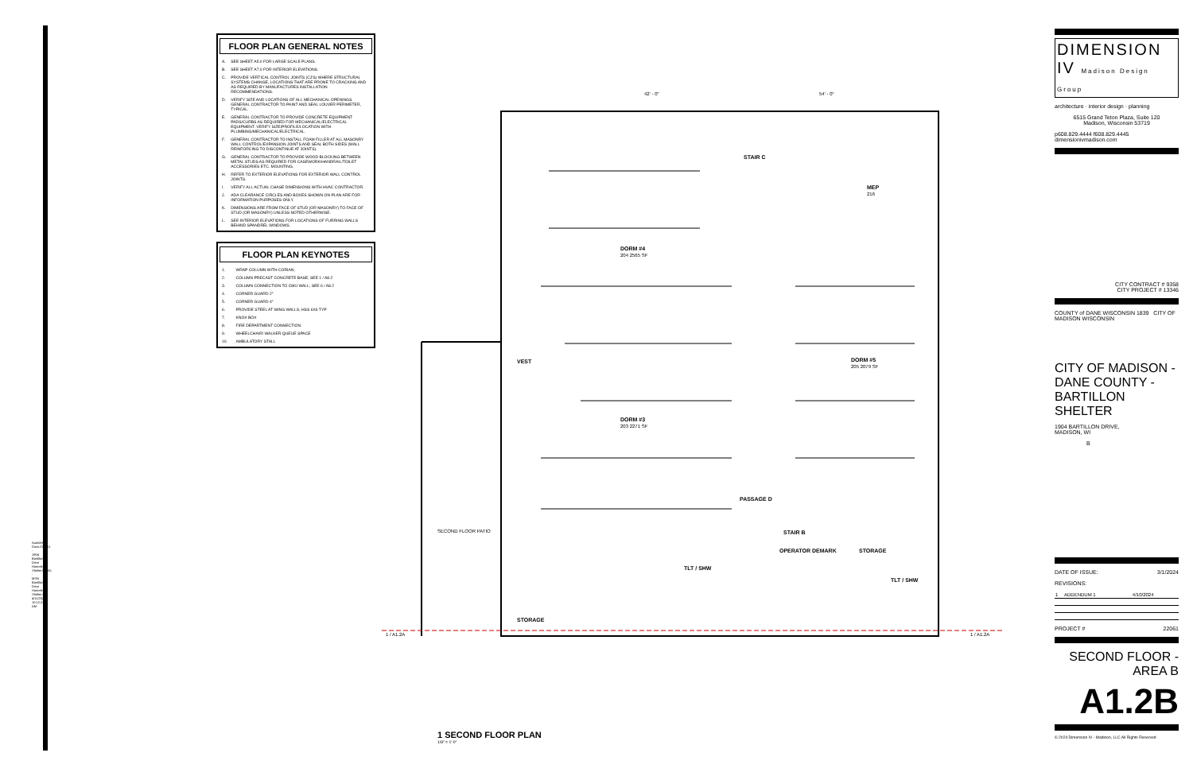Autodesk Docs://22061 - 1904 Bartillon Drive Homeless Shelter/22061 - MSN Bartillon Drive Homeless Shelter.rvt 4/11/2024 10:12:23 AM
FLOOR PLAN GENERAL NOTES
| A. | SEE SHEET A5.0 FOR LARGE SCALE PLANS. |
| B. | SEE SHEET A7.0 FOR INTERIOR ELEVATIONS. |
| C. | PROVIDE VERTICAL CONTROL JOINTS (CJ'S) WHERE STRUCTURAL SYSTEMS CHANGE, LOCATIONS THAT ARE PRONE TO CRACKING AND AS REQUIRED BY MANUFACTURES INSTALLATION RECOMMENDATIONS. |
| D. | VERIFY SIZE AND LOCATIONS OF ALL MECHANICAL OPENINGS. GENERAL CONTRACTOR TO PAINT AND SEAL LOUVER PERIMETER, TYPICAL. |
| E. | GENERAL CONTRACTOR TO PROVIDE CONCRETE EQUIPMENT PADS/CURBS AS REQUIRED FOR MECHANICAL/ELECTRICAL EQUIPMENT. VERIFY SIZE/PROFILE/LOCATION WITH PLUMBING/MECHANICAL/ELECTRICAL. |
| F. | GENERAL CONTRACTOR TO INSTALL FOAM FILLER AT ALL MASONRY WALL CONTROL/EXPANSION JOINTS AND SEAL BOTH SIDES (WALL REINFORCING TO DISCONTINUE AT JOINTS). |
| G. | GENERAL CONTRACTOR TO PROVIDE WOOD BLOCKING BETWEEN METAL STUDS AS REQUIRED FOR CASEWORK/HANDRAIL/TOILET ACCESSORIES ETC. MOUNTING. |
| H. | REFER TO EXTERIOR ELEVATIONS FOR EXTERIOR WALL CONTROL JOINTS. |
| I. | VERIFY ALL ACTUAL CHASE DIMENSIONS WITH HVAC CONTRACTOR. |
| J. | ADA CLEARANCE CIRCLES AND BOXES SHOWN ON PLAN ARE FOR INFORMATION PURPOSES ONLY. |
| K. | DIMENSIONS ARE FROM FACE OF STUD (OR MASONRY) TO FACE OF STUD (OR MASONRY) UNLESS NOTED OTHERWISE. |
| L. | SEE INTERIOR ELEVATIONS FOR LOCATIONS OF FURRING WALLS BEHIND SPANDREL WINDOWS. |
FLOOR PLAN KEYNOTES
| 1. | WRAP COLUMN WITH CORIAN; |
| 2. | COLUMN PRECAST CONCRETE BASE; SEE 1 / A8.2 |
| 3. | COLUMN CONNECTION TO CMU WALL; SEE 6 / A8.2 |
| 4. | CORNER GUARD 2" |
| 5. | CORNER GUARD 4" |
| 6. | PROVIDE STEEL AT WING WALLS; HSS 6X6 TYP |
| 7. | KNOX BOX |
| 8. | FIRE DEPARTMENT CONNECTION |
| 9. | WHEELCHAIR/ WALKER QUEUE SPACE |
| 10. | AMBULATORY STALL |
DORM #4
DORM #3
DORM #5
MEP
STAIR C
PASSAGE D
VEST
STORAGE
OPERATOR DEMARK
STORAGE
TLT / SHW
TLT / SHW
STAIR B
204 2565 SF
203 2271 SF
205 2079 SF
216
SECOND FLOOR PATIO
1 / A1.2A
1 / A1.2A
42' - 0"
54' - 0"
1 SECOND FLOOR PLAN
1/8" = 1'-0"
DIMENSION IV Madison Design Group
architecture · interior design · planning
6515 Grand Teton Plaza, Suite 120
Madison, Wisconsin 53719
p608.829.4444 f608.829.4445 dimensionivmadison.com
CITY CONTRACT # 9358
CITY PROJECT # 13346
COUNTY of DANE WISCONSIN 1839 CITY OF MADISON WISCONSIN
CITY OF MADISON - DANE COUNTY - BARTILLON SHELTER
1904 BARTILLON DRIVE,
MADISON, WI
B
DATE OF ISSUE: 3/1/2024
REVISIONS:
| 1 | ADDENDUM 1 | 4/10/2024 |
PROJECT # 22061
SECOND FLOOR - AREA B
A1.2B
© 2024 Dimension IV - Madison, LLC All Rights Reserved